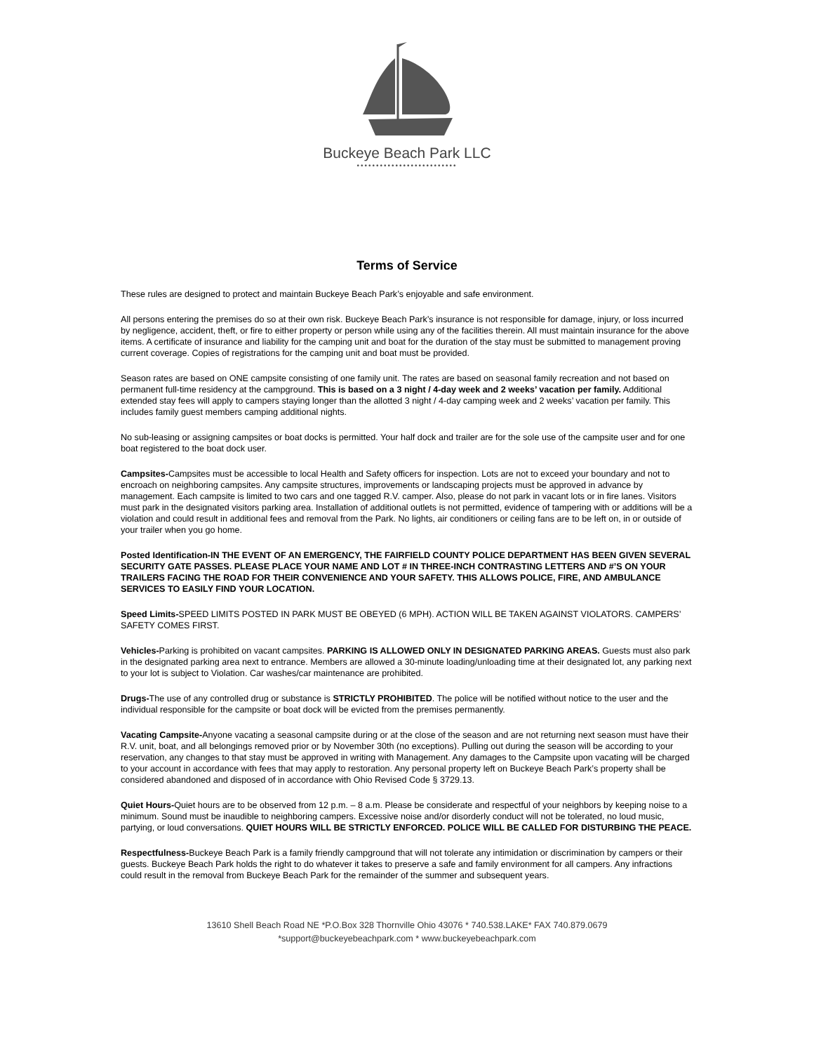Buckeye Beach Park LLC
••••••••••••••••••••••••••
Terms of Service
These rules are designed to protect and maintain Buckeye Beach Park’s enjoyable and safe environment.
All persons entering the premises do so at their own risk. Buckeye Beach Park’s insurance is not responsible for damage, injury, or loss incurred by negligence, accident, theft, or fire to either property or person while using any of the facilities therein. All must maintain insurance for the above items. A certificate of insurance and liability for the camping unit and boat for the duration of the stay must be submitted to management proving current coverage. Copies of registrations for the camping unit and boat must be provided.
Season rates are based on ONE campsite consisting of one family unit. The rates are based on seasonal family recreation and not based on permanent full-time residency at the campground. This is based on a 3 night / 4-day week and 2 weeks’ vacation per family. Additional extended stay fees will apply to campers staying longer than the allotted 3 night / 4-day camping week and 2 weeks’ vacation per family. This includes family guest members camping additional nights.
No sub-leasing or assigning campsites or boat docks is permitted. Your half dock and trailer are for the sole use of the campsite user and for one boat registered to the boat dock user.
Campsites-Campsites must be accessible to local Health and Safety officers for inspection. Lots are not to exceed your boundary and not to encroach on neighboring campsites. Any campsite structures, improvements or landscaping projects must be approved in advance by management. Each campsite is limited to two cars and one tagged R.V. camper. Also, please do not park in vacant lots or in fire lanes. Visitors must park in the designated visitors parking area. Installation of additional outlets is not permitted, evidence of tampering with or additions will be a violation and could result in additional fees and removal from the Park. No lights, air conditioners or ceiling fans are to be left on, in or outside of your trailer when you go home.
Posted Identification-IN THE EVENT OF AN EMERGENCY, THE FAIRFIELD COUNTY POLICE DEPARTMENT HAS BEEN GIVEN SEVERAL SECURITY GATE PASSES. PLEASE PLACE YOUR NAME AND LOT # IN THREE-INCH CONTRASTING LETTERS AND #’S ON YOUR TRAILERS FACING THE ROAD FOR THEIR CONVENIENCE AND YOUR SAFETY. THIS ALLOWS POLICE, FIRE, AND AMBULANCE SERVICES TO EASILY FIND YOUR LOCATION.
Speed Limits-SPEED LIMITS POSTED IN PARK MUST BE OBEYED (6 MPH). ACTION WILL BE TAKEN AGAINST VIOLATORS. CAMPERS’ SAFETY COMES FIRST.
Vehicles-Parking is prohibited on vacant campsites. PARKING IS ALLOWED ONLY IN DESIGNATED PARKING AREAS. Guests must also park in the designated parking area next to entrance. Members are allowed a 30-minute loading/unloading time at their designated lot, any parking next to your lot is subject to Violation. Car washes/car maintenance are prohibited.
Drugs-The use of any controlled drug or substance is STRICTLY PROHIBITED. The police will be notified without notice to the user and the individual responsible for the campsite or boat dock will be evicted from the premises permanently.
Vacating Campsite-Anyone vacating a seasonal campsite during or at the close of the season and are not returning next season must have their R.V. unit, boat, and all belongings removed prior or by November 30th (no exceptions). Pulling out during the season will be according to your reservation, any changes to that stay must be approved in writing with Management. Any damages to the Campsite upon vacating will be charged to your account in accordance with fees that may apply to restoration. Any personal property left on Buckeye Beach Park’s property shall be considered abandoned and disposed of in accordance with Ohio Revised Code § 3729.13.
Quiet Hours-Quiet hours are to be observed from 12 p.m. – 8 a.m. Please be considerate and respectful of your neighbors by keeping noise to a minimum. Sound must be inaudible to neighboring campers. Excessive noise and/or disorderly conduct will not be tolerated, no loud music, partying, or loud conversations. QUIET HOURS WILL BE STRICTLY ENFORCED. POLICE WILL BE CALLED FOR DISTURBING THE PEACE.
Respectfulness-Buckeye Beach Park is a family friendly campground that will not tolerate any intimidation or discrimination by campers or their guests. Buckeye Beach Park holds the right to do whatever it takes to preserve a safe and family environment for all campers. Any infractions could result in the removal from Buckeye Beach Park for the remainder of the summer and subsequent years.
13610 Shell Beach Road NE *P.O.Box 328 Thornville Ohio 43076 * 740.538.LAKE* FAX 740.879.0679
*support@buckeyebeachpark.com * www.buckeyebeachpark.com